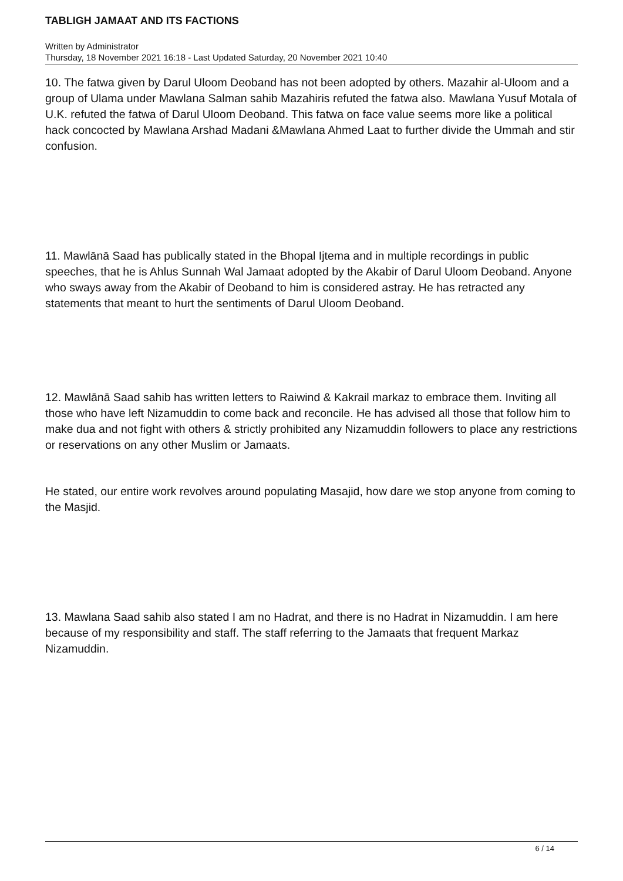TABLIGH JAMAAT AND ITS FACTIONS
Written by Administrator
Thursday, 18 November 2021 16:18 - Last Updated Saturday, 20 November 2021 10:40
10. The fatwa given by Darul Uloom Deoband has not been adopted by others. Mazahir al-Uloom and a group of Ulama under Mawlana Salman sahib Mazahiris refuted the fatwa also. Mawlana Yusuf Motala of U.K. refuted the fatwa of Darul Uloom Deoband. This fatwa on face value seems more like a political hack concocted by Mawlana Arshad Madani &Mawlana Ahmed Laat to further divide the Ummah and stir confusion.
11. Mawlānā Saad has publically stated in the Bhopal Ijtema and in multiple recordings in public speeches, that he is Ahlus Sunnah Wal Jamaat adopted by the Akabir of Darul Uloom Deoband. Anyone who sways away from the Akabir of Deoband to him is considered astray. He has retracted any statements that meant to hurt the sentiments of Darul Uloom Deoband.
12. Mawlānā Saad sahib has written letters to Raiwind & Kakrail markaz to embrace them. Inviting all those who have left Nizamuddin to come back and reconcile. He has advised all those that follow him to make dua and not fight with others & strictly prohibited any Nizamuddin followers to place any restrictions or reservations on any other Muslim or Jamaats.
He stated, our entire work revolves around populating Masajid, how dare we stop anyone from coming to the Masjid.
13. Mawlana Saad sahib also stated I am no Hadrat, and there is no Hadrat in Nizamuddin. I am here because of my responsibility and staff. The staff referring to the Jamaats that frequent Markaz Nizamuddin.
6 / 14